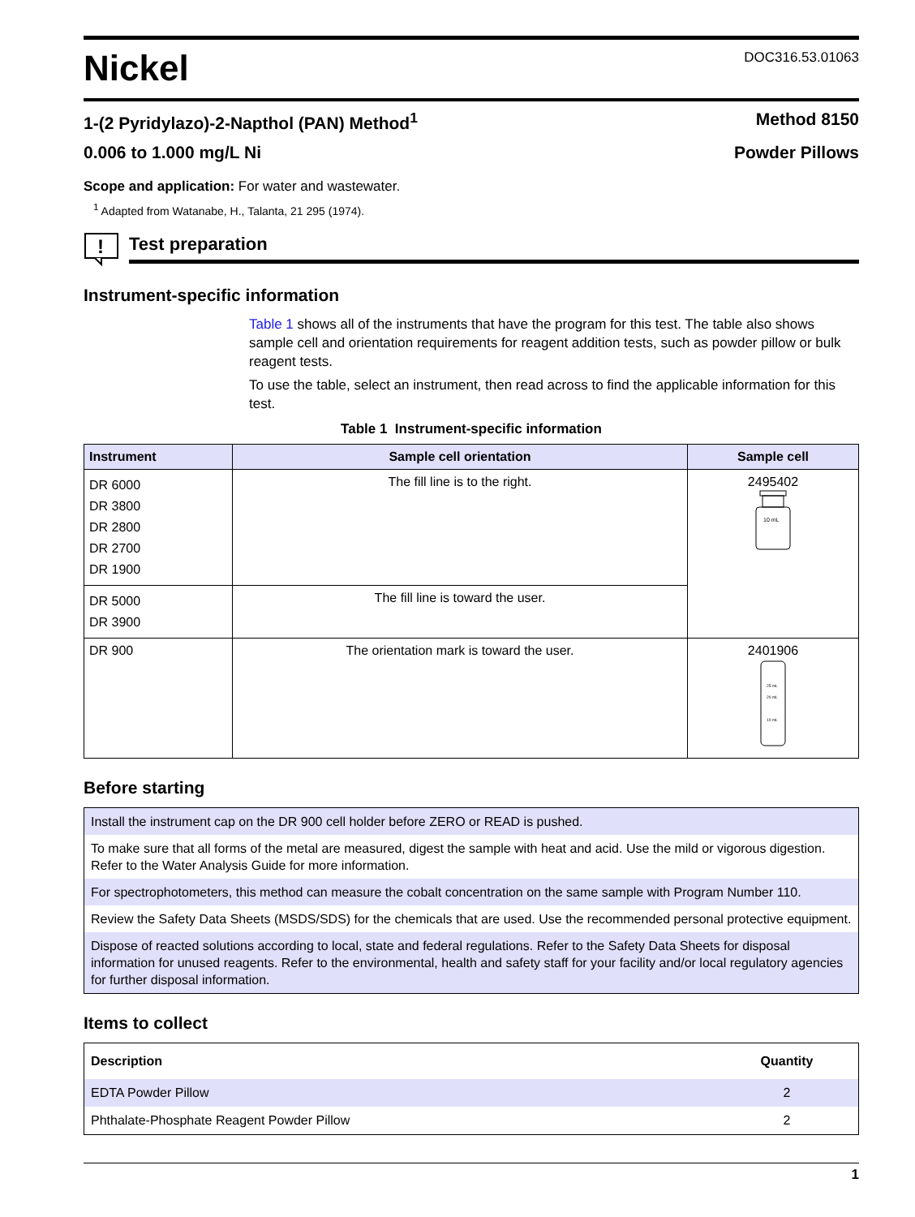Nickel
DOC316.53.01063
1-(2 Pyridylazo)-2-Napthol (PAN) Method<sup>1</sup> Method 8150
0.006 to 1.000 mg/L Ni Powder Pillows
Scope and application: For water and wastewater.
<sup>1</sup> Adapted from Watanabe, H., Talanta, 21 295 (1974).
!
Test preparation
Instrument-specific information
Table 1 shows all of the instruments that have the program for this test. The table also shows sample cell and orientation requirements for reagent addition tests, such as powder pillow or bulk reagent tests.
To use the table, select an instrument, then read across to find the applicable information for this test.
Table 1 Instrument-specific information
| Instrument | Sample cell orientation | Sample cell |
| --- | --- | --- |
| DR 6000 DR 3800 DR 2800 DR 2700 DR 1900 | The fill line is to the right. | 2495402 10 mL |
| DR 5000 DR 3900 | The fill line is toward the user. | |
| DR 900 | The orientation mark is toward the user. | 2401906 25 mL 20 mL 10 mL |
Before starting
Install the instrument cap on the DR 900 cell holder before ZERO or READ is pushed.
To make sure that all forms of the metal are measured, digest the sample with heat and acid. Use the mild or vigorous digestion. Refer to the Water Analysis Guide for more information.
For spectrophotometers, this method can measure the cobalt concentration on the same sample with Program Number 110.
Review the Safety Data Sheets (MSDS/SDS) for the chemicals that are used. Use the recommended personal protective equipment.
Dispose of reacted solutions according to local, state and federal regulations. Refer to the Safety Data Sheets for disposal information for unused reagents. Refer to the environmental, health and safety staff for your facility and/or local regulatory agencies for further disposal information.
Items to collect
| Description | Quantity |
| --- | --- |
| EDTA Powder Pillow | 2 |
| Phthalate-Phosphate Reagent Powder Pillow | 2 |
1